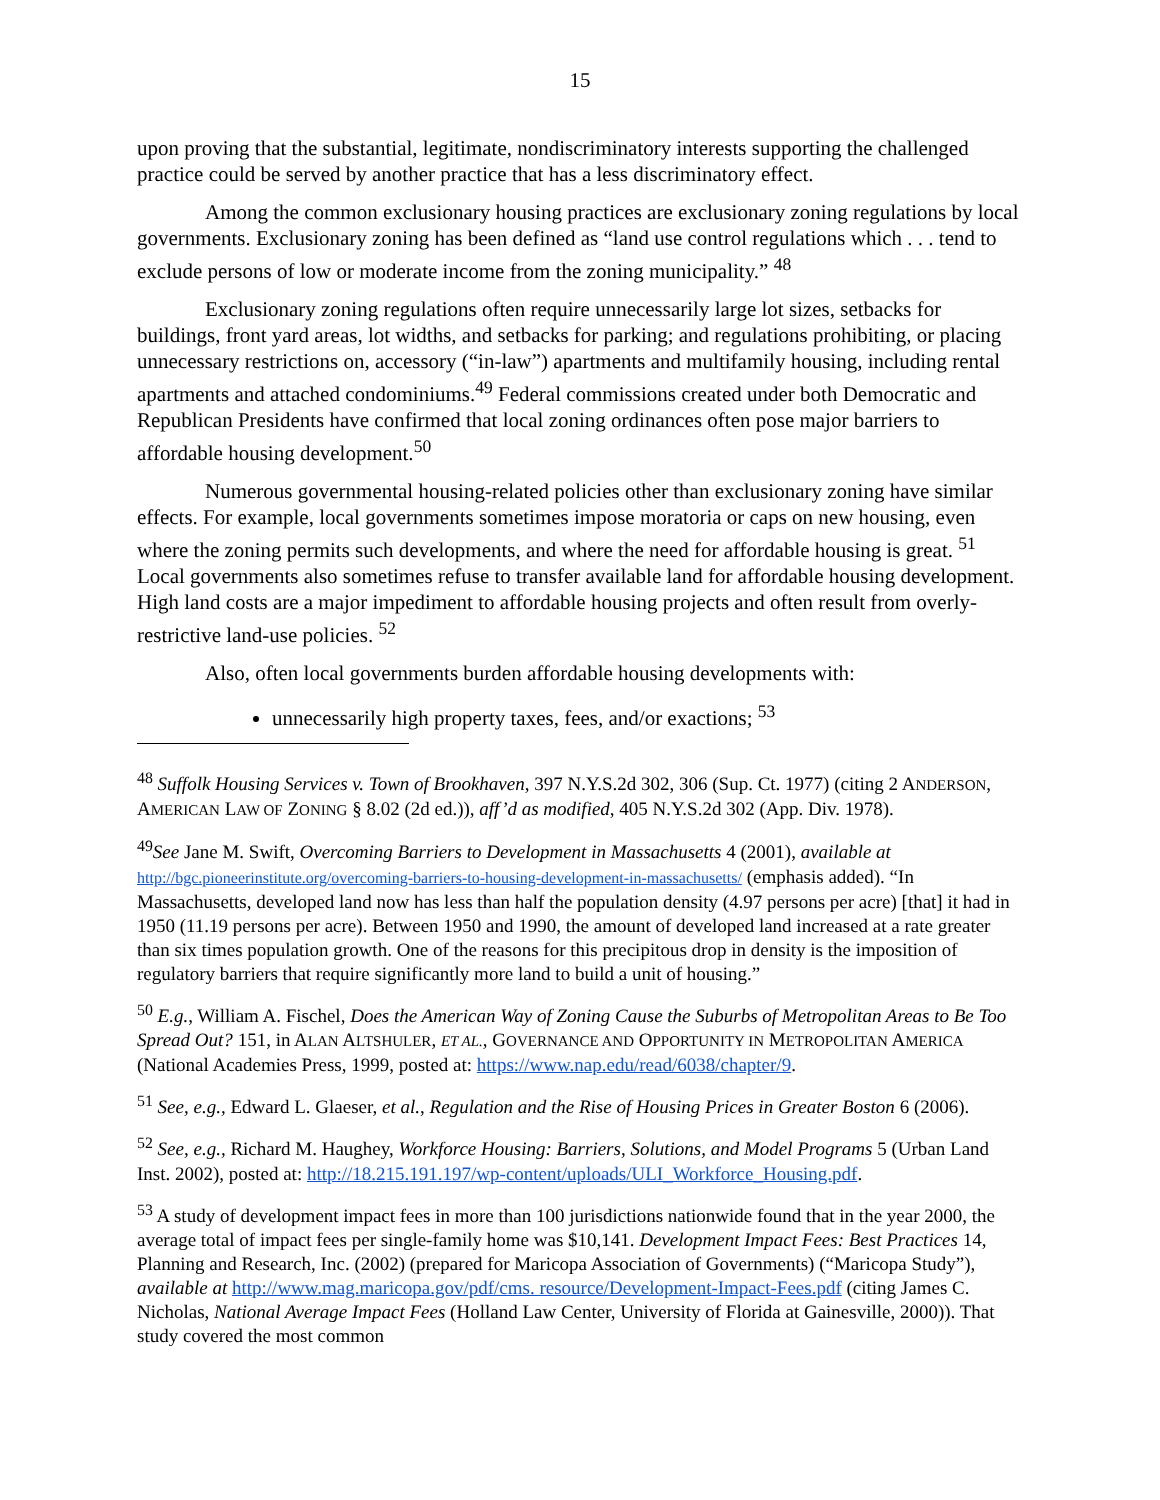15
upon proving that the substantial, legitimate, nondiscriminatory interests supporting the challenged practice could be served by another practice that has a less discriminatory effect.
Among the common exclusionary housing practices are exclusionary zoning regulations by local governments. Exclusionary zoning has been defined as “land use control regulations which . . . tend to exclude persons of low or moderate income from the zoning municipality.” <sup>48</sup>
Exclusionary zoning regulations often require unnecessarily large lot sizes, setbacks for buildings, front yard areas, lot widths, and setbacks for parking; and regulations prohibiting, or placing unnecessary restrictions on, accessory (“in-law”) apartments and multifamily housing, including rental apartments and attached condominiums.<sup>49</sup> Federal commissions created under both Democratic and Republican Presidents have confirmed that local zoning ordinances often pose major barriers to affordable housing development.<sup>50</sup>
Numerous governmental housing-related policies other than exclusionary zoning have similar effects. For example, local governments sometimes impose moratoria or caps on new housing, even where the zoning permits such developments, and where the need for affordable housing is great. <sup>51</sup> Local governments also sometimes refuse to transfer available land for affordable housing development. High land costs are a major impediment to affordable housing projects and often result from overly-restrictive land-use policies. <sup>52</sup>
Also, often local governments burden affordable housing developments with:
unnecessarily high property taxes, fees, and/or exactions; <sup>53</sup>
<sup>48</sup> Suffolk Housing Services v. Town of Brookhaven, 397 N.Y.S.2d 302, 306 (Sup. Ct. 1977) (citing 2 ANDERSON, AMERICAN LAW OF ZONING § 8.02 (2d ed.)), aff’d as modified, 405 N.Y.S.2d 302 (App. Div. 1978).
<sup>49</sup> See Jane M. Swift, Overcoming Barriers to Development in Massachusetts 4 (2001), available at http://bgc.pioneerinstitute.org/overcoming-barriers-to-housing-development-in-massachusetts/ (emphasis added). “In Massachusetts, developed land now has less than half the population density (4.97 persons per acre) [that] it had in 1950 (11.19 persons per acre). Between 1950 and 1990, the amount of developed land increased at a rate greater than six times population growth. One of the reasons for this precipitous drop in density is the imposition of regulatory barriers that require significantly more land to build a unit of housing.”
<sup>50</sup> E.g., William A. Fischel, Does the American Way of Zoning Cause the Suburbs of Metropolitan Areas to Be Too Spread Out? 151, in ALAN ALTSHULER, ET AL., GOVERNANCE AND OPPORTUNITY IN METROPOLITAN AMERICA (National Academies Press, 1999, posted at: https://www.nap.edu/read/6038/chapter/9.
<sup>51</sup> See, e.g., Edward L. Glaeser, et al., Regulation and the Rise of Housing Prices in Greater Boston 6 (2006).
<sup>52</sup> See, e.g., Richard M. Haughey, Workforce Housing: Barriers, Solutions, and Model Programs 5 (Urban Land Inst. 2002), posted at: http://18.215.191.197/wp-content/uploads/ULI_Workforce_Housing.pdf.
<sup>53</sup> A study of development impact fees in more than 100 jurisdictions nationwide found that in the year 2000, the average total of impact fees per single-family home was $10,141. Development Impact Fees: Best Practices 14, Planning and Research, Inc. (2002) (prepared for Maricopa Association of Governments) (“Maricopa Study”), available at http://www.mag.maricopa.gov/pdf/cms. resource/Development-Impact-Fees.pdf (citing James C. Nicholas, National Average Impact Fees (Holland Law Center, University of Florida at Gainesville, 2000)). That study covered the most common